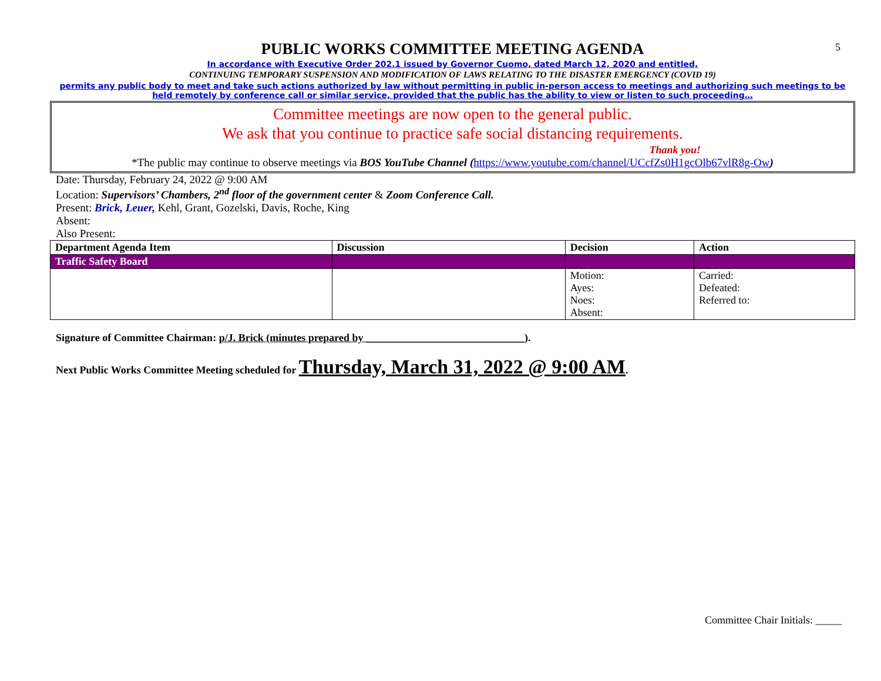5
PUBLIC WORKS COMMITTEE MEETING AGENDA
In accordance with Executive Order 202.1 issued by Governor Cuomo, dated March 12, 2020 and entitled,
CONTINUING TEMPORARY SUSPENSION AND MODIFICATION OF LAWS RELATING TO THE DISASTER EMERGENCY (COVID 19)
permits any public body to meet and take such actions authorized by law without permitting in public in-person access to meetings and authorizing such meetings to be held remotely by conference call or similar service, provided that the public has the ability to view or listen to such proceeding…
Committee meetings are now open to the general public.
We ask that you continue to practice safe social distancing requirements.
Thank you!
*The public may continue to observe meetings via BOS YouTube Channel (https://www.youtube.com/channel/UCcfZs0H1gcOlb67vlR8g-Ow)
Date: Thursday, February 24, 2022 @ 9:00 AM
Location: Supervisors’ Chambers, 2<sup>nd</sup> floor of the government center & Zoom Conference Call.
Present: Brick, Leuer, Kehl, Grant, Gozelski, Davis, Roche, King
Absent:
Also Present:
| Department Agenda Item | Discussion | Decision | Action |
| --- | --- | --- | --- |
| Traffic Safety Board | | | |
| | | Motion: Ayes: Noes: Absent: | Carried: Defeated: Referred to: |
Signature of Committee Chairman: p/J. Brick (minutes prepared by ______________________________).
Next Public Works Committee Meeting scheduled for Thursday, March 31, 2022 @ 9:00 AM.
Committee Chair Initials: _____